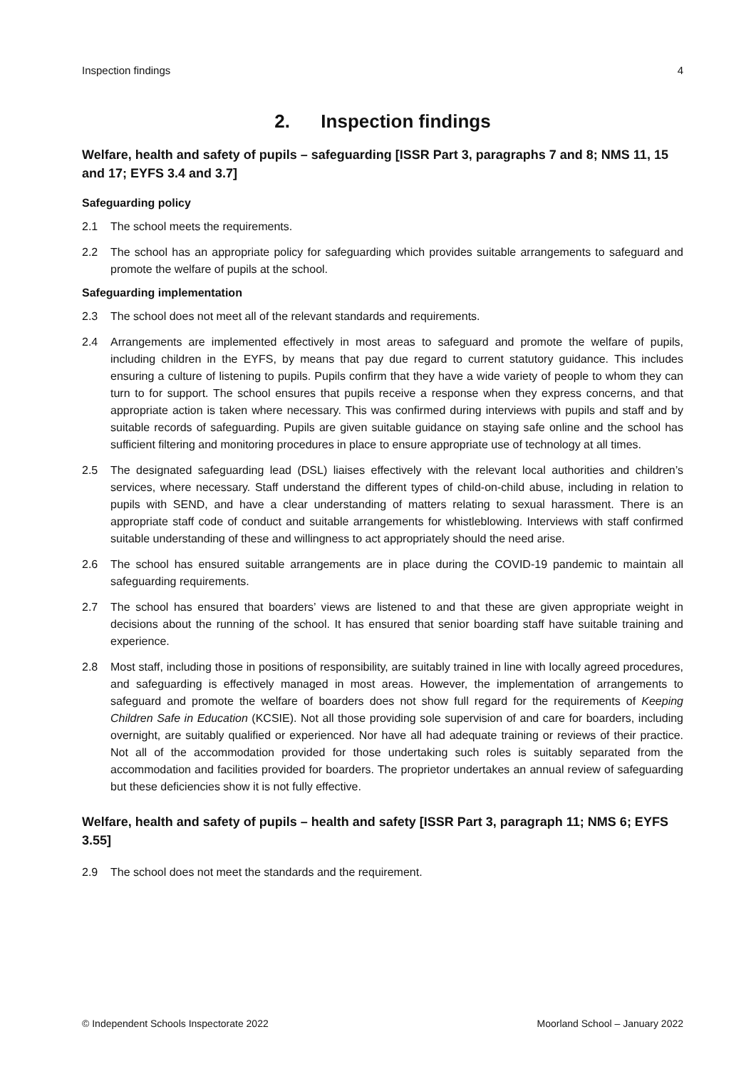Inspection findings 4
2. Inspection findings
Welfare, health and safety of pupils – safeguarding [ISSR Part 3, paragraphs 7 and 8; NMS 11, 15 and 17; EYFS 3.4 and 3.7]
Safeguarding policy
2.1 The school meets the requirements.
2.2 The school has an appropriate policy for safeguarding which provides suitable arrangements to safeguard and promote the welfare of pupils at the school.
Safeguarding implementation
2.3 The school does not meet all of the relevant standards and requirements.
2.4 Arrangements are implemented effectively in most areas to safeguard and promote the welfare of pupils, including children in the EYFS, by means that pay due regard to current statutory guidance. This includes ensuring a culture of listening to pupils. Pupils confirm that they have a wide variety of people to whom they can turn to for support. The school ensures that pupils receive a response when they express concerns, and that appropriate action is taken where necessary. This was confirmed during interviews with pupils and staff and by suitable records of safeguarding. Pupils are given suitable guidance on staying safe online and the school has sufficient filtering and monitoring procedures in place to ensure appropriate use of technology at all times.
2.5 The designated safeguarding lead (DSL) liaises effectively with the relevant local authorities and children’s services, where necessary. Staff understand the different types of child-on-child abuse, including in relation to pupils with SEND, and have a clear understanding of matters relating to sexual harassment. There is an appropriate staff code of conduct and suitable arrangements for whistleblowing. Interviews with staff confirmed suitable understanding of these and willingness to act appropriately should the need arise.
2.6 The school has ensured suitable arrangements are in place during the COVID-19 pandemic to maintain all safeguarding requirements.
2.7 The school has ensured that boarders’ views are listened to and that these are given appropriate weight in decisions about the running of the school. It has ensured that senior boarding staff have suitable training and experience.
2.8 Most staff, including those in positions of responsibility, are suitably trained in line with locally agreed procedures, and safeguarding is effectively managed in most areas. However, the implementation of arrangements to safeguard and promote the welfare of boarders does not show full regard for the requirements of Keeping Children Safe in Education (KCSIE). Not all those providing sole supervision of and care for boarders, including overnight, are suitably qualified or experienced. Nor have all had adequate training or reviews of their practice. Not all of the accommodation provided for those undertaking such roles is suitably separated from the accommodation and facilities provided for boarders. The proprietor undertakes an annual review of safeguarding but these deficiencies show it is not fully effective.
Welfare, health and safety of pupils – health and safety [ISSR Part 3, paragraph 11; NMS 6; EYFS 3.55]
2.9 The school does not meet the standards and the requirement.
© Independent Schools Inspectorate 2022 Moorland School – January 2022